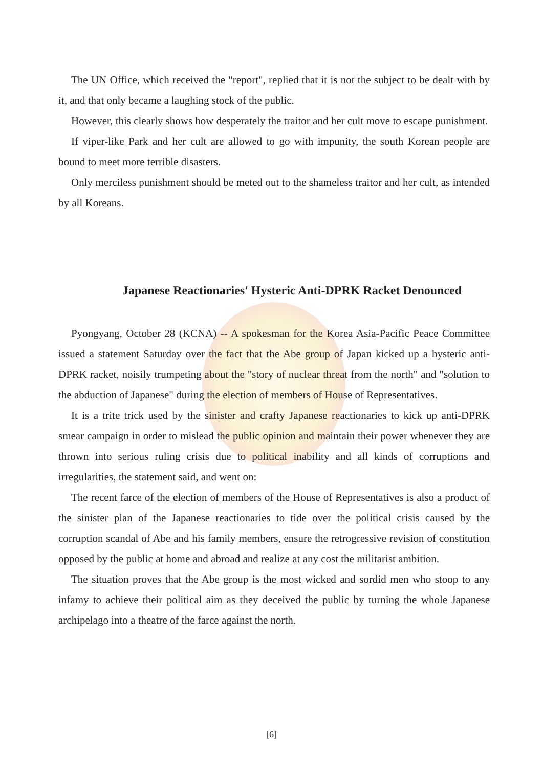The UN Office, which received the "report", replied that it is not the subject to be dealt with by it, and that only became a laughing stock of the public.
However, this clearly shows how desperately the traitor and her cult move to escape punishment.
If viper-like Park and her cult are allowed to go with impunity, the south Korean people are bound to meet more terrible disasters.
Only merciless punishment should be meted out to the shameless traitor and her cult, as intended by all Koreans.
Japanese Reactionaries' Hysteric Anti-DPRK Racket Denounced
Pyongyang, October 28 (KCNA) -- A spokesman for the Korea Asia-Pacific Peace Committee issued a statement Saturday over the fact that the Abe group of Japan kicked up a hysteric anti-DPRK racket, noisily trumpeting about the "story of nuclear threat from the north" and "solution to the abduction of Japanese" during the election of members of House of Representatives.
It is a trite trick used by the sinister and crafty Japanese reactionaries to kick up anti-DPRK smear campaign in order to mislead the public opinion and maintain their power whenever they are thrown into serious ruling crisis due to political inability and all kinds of corruptions and irregularities, the statement said, and went on:
The recent farce of the election of members of the House of Representatives is also a product of the sinister plan of the Japanese reactionaries to tide over the political crisis caused by the corruption scandal of Abe and his family members, ensure the retrogressive revision of constitution opposed by the public at home and abroad and realize at any cost the militarist ambition.
The situation proves that the Abe group is the most wicked and sordid men who stoop to any infamy to achieve their political aim as they deceived the public by turning the whole Japanese archipelago into a theatre of the farce against the north.
[6]